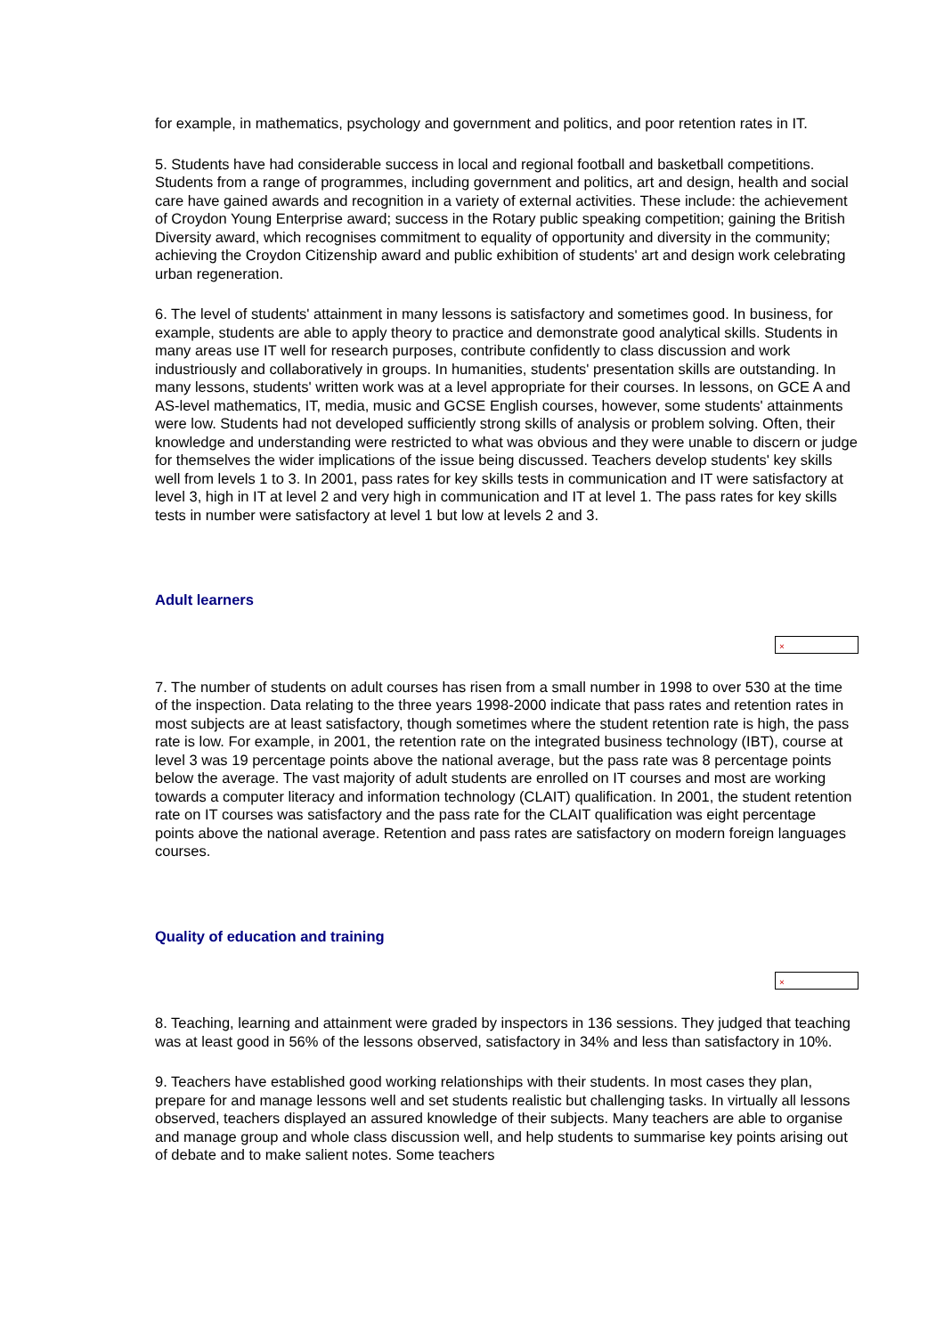for example, in mathematics, psychology and government and politics, and poor retention rates in IT.
5. Students have had considerable success in local and regional football and basketball competitions. Students from a range of programmes, including government and politics, art and design, health and social care have gained awards and recognition in a variety of external activities. These include: the achievement of Croydon Young Enterprise award; success in the Rotary public speaking competition; gaining the British Diversity award, which recognises commitment to equality of opportunity and diversity in the community; achieving the Croydon Citizenship award and public exhibition of students' art and design work celebrating urban regeneration.
6. The level of students' attainment in many lessons is satisfactory and sometimes good. In business, for example, students are able to apply theory to practice and demonstrate good analytical skills. Students in many areas use IT well for research purposes, contribute confidently to class discussion and work industriously and collaboratively in groups. In humanities, students' presentation skills are outstanding. In many lessons, students' written work was at a level appropriate for their courses. In lessons, on GCE A and AS-level mathematics, IT, media, music and GCSE English courses, however, some students' attainments were low. Students had not developed sufficiently strong skills of analysis or problem solving. Often, their knowledge and understanding were restricted to what was obvious and they were unable to discern or judge for themselves the wider implications of the issue being discussed. Teachers develop students' key skills well from levels 1 to 3. In 2001, pass rates for key skills tests in communication and IT were satisfactory at level 3, high in IT at level 2 and very high in communication and IT at level 1. The pass rates for key skills tests in number were satisfactory at level 1 but low at levels 2 and 3.
Adult learners
×
7. The number of students on adult courses has risen from a small number in 1998 to over 530 at the time of the inspection. Data relating to the three years 1998-2000 indicate that pass rates and retention rates in most subjects are at least satisfactory, though sometimes where the student retention rate is high, the pass rate is low. For example, in 2001, the retention rate on the integrated business technology (IBT), course at level 3 was 19 percentage points above the national average, but the pass rate was 8 percentage points below the average. The vast majority of adult students are enrolled on IT courses and most are working towards a computer literacy and information technology (CLAIT) qualification. In 2001, the student retention rate on IT courses was satisfactory and the pass rate for the CLAIT qualification was eight percentage points above the national average. Retention and pass rates are satisfactory on modern foreign languages courses.
Quality of education and training
×
8. Teaching, learning and attainment were graded by inspectors in 136 sessions. They judged that teaching was at least good in 56% of the lessons observed, satisfactory in 34% and less than satisfactory in 10%.
9. Teachers have established good working relationships with their students. In most cases they plan, prepare for and manage lessons well and set students realistic but challenging tasks. In virtually all lessons observed, teachers displayed an assured knowledge of their subjects. Many teachers are able to organise and manage group and whole class discussion well, and help students to summarise key points arising out of debate and to make salient notes. Some teachers